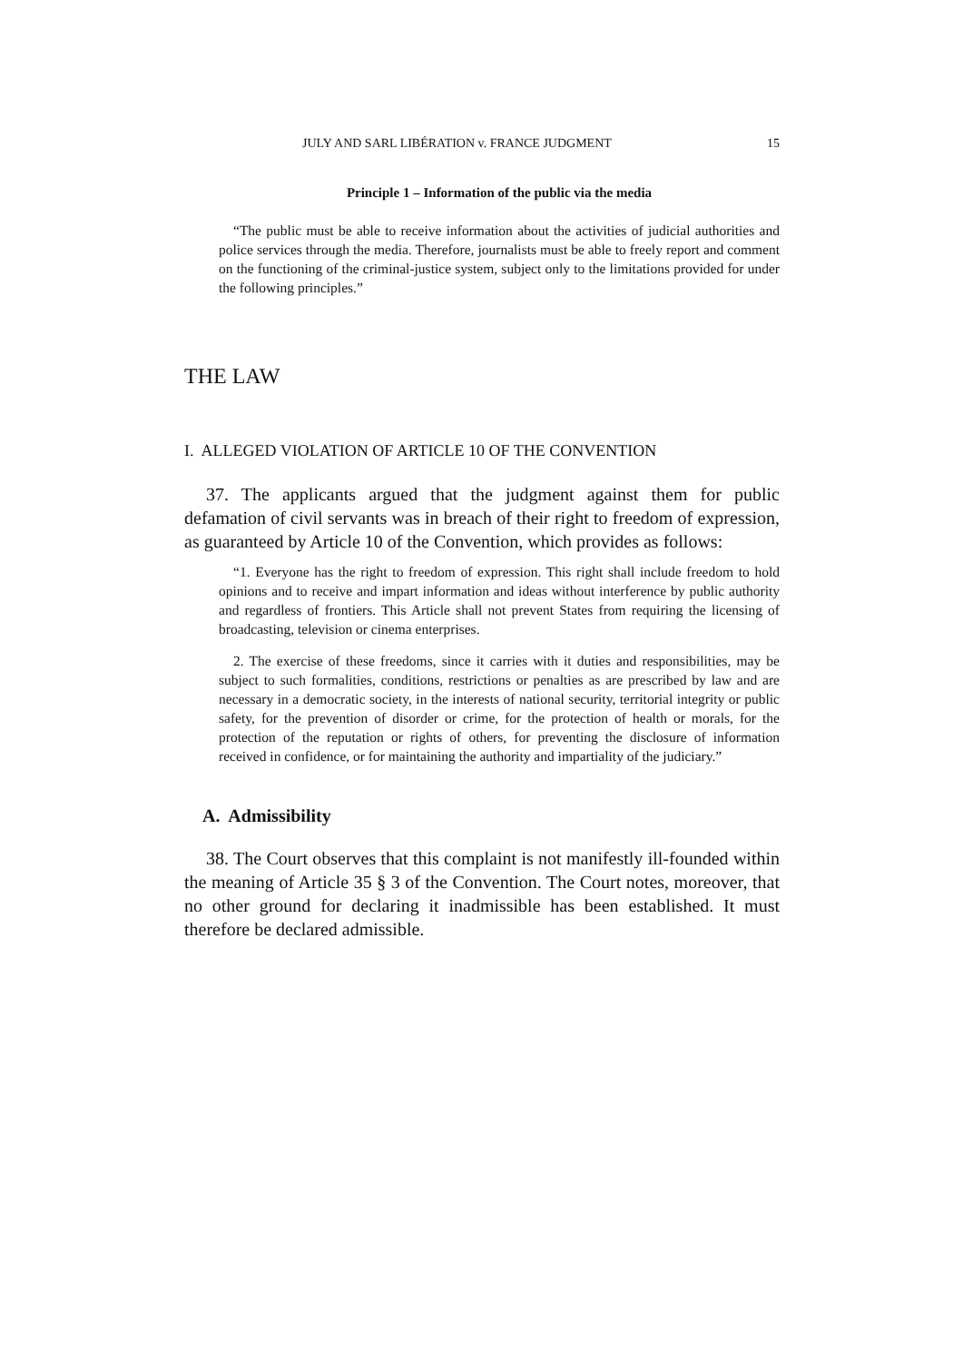JULY AND SARL LIBÉRATION v. FRANCE JUDGMENT 15
Principle 1 – Information of the public via the media
“The public must be able to receive information about the activities of judicial authorities and police services through the media. Therefore, journalists must be able to freely report and comment on the functioning of the criminal-justice system, subject only to the limitations provided for under the following principles.”
THE LAW
I. ALLEGED VIOLATION OF ARTICLE 10 OF THE CONVENTION
37. The applicants argued that the judgment against them for public defamation of civil servants was in breach of their right to freedom of expression, as guaranteed by Article 10 of the Convention, which provides as follows:
“1. Everyone has the right to freedom of expression. This right shall include freedom to hold opinions and to receive and impart information and ideas without interference by public authority and regardless of frontiers. This Article shall not prevent States from requiring the licensing of broadcasting, television or cinema enterprises.
2. The exercise of these freedoms, since it carries with it duties and responsibilities, may be subject to such formalities, conditions, restrictions or penalties as are prescribed by law and are necessary in a democratic society, in the interests of national security, territorial integrity or public safety, for the prevention of disorder or crime, for the protection of health or morals, for the protection of the reputation or rights of others, for preventing the disclosure of information received in confidence, or for maintaining the authority and impartiality of the judiciary.”
A. Admissibility
38. The Court observes that this complaint is not manifestly ill-founded within the meaning of Article 35 § 3 of the Convention. The Court notes, moreover, that no other ground for declaring it inadmissible has been established. It must therefore be declared admissible.